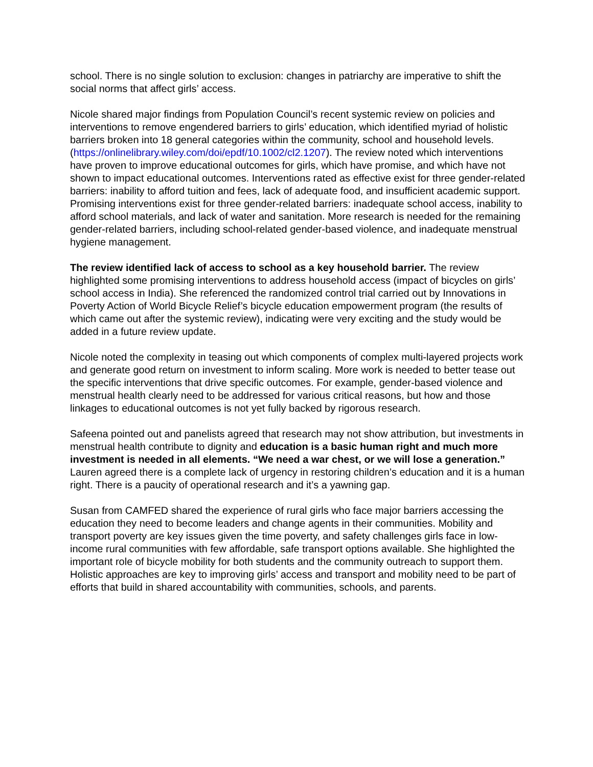school. There is no single solution to exclusion: changes in patriarchy are imperative to shift the social norms that affect girls’ access.
Nicole shared major findings from Population Council’s recent systemic review on policies and interventions to remove engendered barriers to girls’ education, which identified myriad of holistic barriers broken into 18 general categories within the community, school and household levels. (https://onlinelibrary.wiley.com/doi/epdf/10.1002/cl2.1207). The review noted which interventions have proven to improve educational outcomes for girls, which have promise, and which have not shown to impact educational outcomes. Interventions rated as effective exist for three gender-related barriers: inability to afford tuition and fees, lack of adequate food, and insufficient academic support. Promising interventions exist for three gender-related barriers: inadequate school access, inability to afford school materials, and lack of water and sanitation. More research is needed for the remaining gender-related barriers, including school-related gender-based violence, and inadequate menstrual hygiene management.
The review identified lack of access to school as a key household barrier. The review highlighted some promising interventions to address household access (impact of bicycles on girls’ school access in India). She referenced the randomized control trial carried out by Innovations in Poverty Action of World Bicycle Relief’s bicycle education empowerment program (the results of which came out after the systemic review), indicating were very exciting and the study would be added in a future review update.
Nicole noted the complexity in teasing out which components of complex multi-layered projects work and generate good return on investment to inform scaling. More work is needed to better tease out the specific interventions that drive specific outcomes. For example, gender-based violence and menstrual health clearly need to be addressed for various critical reasons, but how and those linkages to educational outcomes is not yet fully backed by rigorous research.
Safeena pointed out and panelists agreed that research may not show attribution, but investments in menstrual health contribute to dignity and education is a basic human right and much more investment is needed in all elements. “We need a war chest, or we will lose a generation.” Lauren agreed there is a complete lack of urgency in restoring children’s education and it is a human right. There is a paucity of operational research and it’s a yawning gap.
Susan from CAMFED shared the experience of rural girls who face major barriers accessing the education they need to become leaders and change agents in their communities. Mobility and transport poverty are key issues given the time poverty, and safety challenges girls face in low-income rural communities with few affordable, safe transport options available. She highlighted the important role of bicycle mobility for both students and the community outreach to support them. Holistic approaches are key to improving girls’ access and transport and mobility need to be part of efforts that build in shared accountability with communities, schools, and parents.